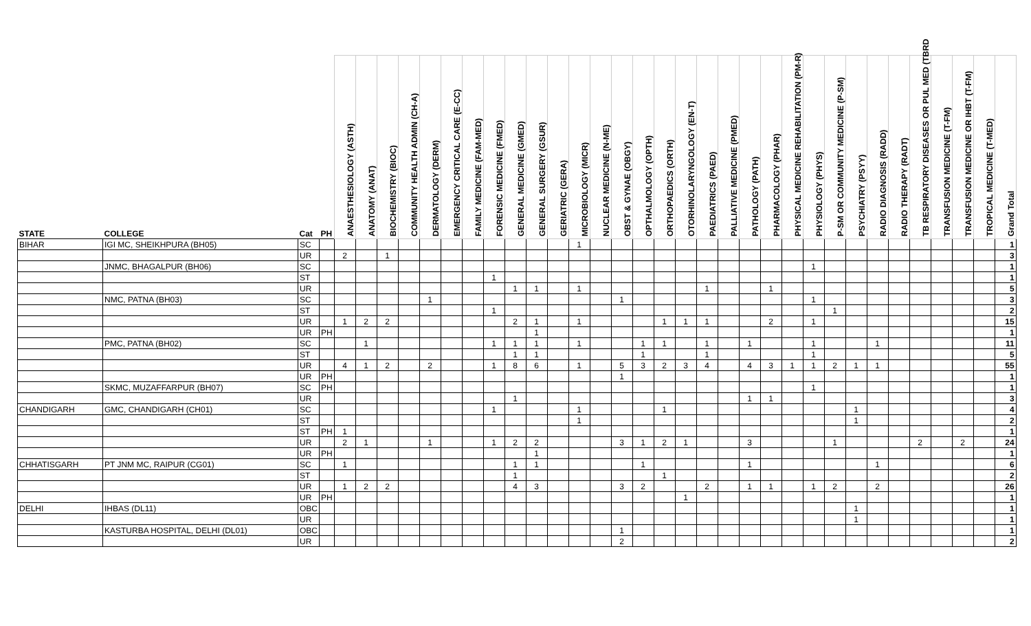| STATE | COLLEGE | Cat | PH | ANAESTHESIOLOGY (ASTH) | ANATOMY (ANAT) | BIOCHEMISTRY (BIOC) | COMMUNITY HEALTH ADMIN (CH-A) | DERMATOLOGY (DERM) | EMERGENCY CRITICAL CARE (E-CC) | FAMILY MEDICINE (FAM-MED) | FORENSIC MEDICINE (FMED) | GENERAL MEDICINE (GMED) | GENERAL SURGERY (GSUR) | GERIATRIC (GERA) | MICROBIOLOGY (MICR) | NUCLEAR MEDICINE (N-ME) | OBST & GYNAE (OBGY) | OPTHALMOLOGY (OPTH) | ORTHOPAEDICS (ORTH) | OTORHINOLARYNGOLOGY (EN-T) | PAEDIATRICS (PAED) | PALLIATIVE MEDICINE (PMED) | PATHOLOGY (PATH) | PHARMACOLOGY (PHAR) | PHYSICAL MEDICINE REHABILITATION (PM-R) | PHYSIOLOGY (PHYS) | P-SM OR COMMUNITY MEDICINE (P-SM) | PSYCHIATRY (PSYY) | RADIO DIAGNOSIS (RADD) | RADIO THERAPY (RADT) | TB RESPIRATORY DISEASES OR PUL MED (TBRD | TRANSFUSION MEDICINE (T-FM) | TRANSFUSION MEDICINE OR IHBT (T-FM) | TROPICAL MEDICINE (T-MED) | Grand Total |
| --- | --- | --- | --- | --- | --- | --- | --- | --- | --- | --- | --- | --- | --- | --- | --- | --- | --- | --- | --- | --- | --- | --- | --- | --- | --- | --- | --- | --- | --- | --- | --- | --- | --- | --- | --- |
| BIHAR | IGI MC, SHEIKHPURA (BH05) | SC | | | | | | | | | | | | | 1 | | | | | | | | | | | | | | | | | | | | 1 |
| | | UR | | 2 | | 1 | | | | | | | | | | | | | | | | | | | | | | | | | | | | | 3 |
| | JNMC, BHAGALPUR (BH06) | SC | | | | | | | | | | | | | | | | | | | | | | | | 1 | | | | | | | | | 1 |
| | | ST | | | | | | | | | 1 | | | | | | | | | | | | | | | | | | | | | | | | 1 |
| | | UR | | | | | | | | | | 1 | 1 | | 1 | | | | | | 1 | | | 1 | | | | | | | | | | | 5 |
| | NMC, PATNA (BH03) | SC | | | | | | 1 | | | | | | | | | 1 | | | | | | | | | 1 | | | | | | | | | 3 |
| | | ST | | | | | | | | | 1 | | | | | | | | | | | | | | | | 1 | | | | | | | | 2 |
| | | UR | | 1 | 2 | 2 | | | | | | 2 | 1 | | 1 | | | | 1 | 1 | 1 | | | 2 | | 1 | | | | | | | | | 15 |
| | | UR | PH | | | | | | | | | | 1 | | | | | | | | | | | | | | | | | | | | | | 1 |
| | PMC, PATNA (BH02) | SC | | | 1 | | | | | | 1 | 1 | 1 | | 1 | | | 1 | 1 | | 1 | | 1 | | | 1 | | | 1 | | | | | | 11 |
| | | ST | | | | | | | | | | 1 | 1 | | | | | 1 | | | 1 | | | | | 1 | | | | | | | | | 5 |
| | | UR | | 4 | 1 | 2 | | 2 | | | 1 | 8 | 6 | | 1 | | 5 | 3 | 2 | 3 | 4 | | 4 | 3 | 1 | 1 | 2 | 1 | 1 | | | | | | 55 |
| | | UR | PH | | | | | | | | | | | | | | 1 | | | | | | | | | | | | | | | | | | 1 |
| | SKMC, MUZAFFARPUR (BH07) | SC | PH | | | | | | | | | | | | | | | | | | | | | | | 1 | | | | | | | | | 1 |
| | | UR | | | | | | | | | | 1 | | | | | | | | | | | 1 | 1 | | | | | | | | | | | 3 |
| CHANDIGARH | GMC, CHANDIGARH (CH01) | SC | | | | | | | | | 1 | | | | 1 | | | | 1 | | | | | | | | | 1 | | | | | | | 4 |
| | | ST | | | | | | | | | | | | | 1 | | | | | | | | | | | | | 1 | | | | | | | 2 |
| | | ST | PH | 1 | | | | | | | | | | | | | | | | | | | | | | | | | | | | | | | 1 |
| | | UR | | 2 | 1 | | | 1 | | | 1 | 2 | 2 | | | | 3 | 1 | 2 | 1 | | | 3 | | | | 1 | | | | 2 | | 2 | | 24 |
| | | UR | PH | | | | | | | | | | 1 | | | | | | | | | | | | | | | | | | | | | | 1 |
| CHHATISGARH | PT JNM MC, RAIPUR (CG01) | SC | | 1 | | | | | | | | 1 | 1 | | | | | 1 | | | | | 1 | | | | | | 1 | | | | | | 6 |
| | | ST | | | | | | | | | | 1 | | | | | | | 1 | | | | | | | | | | | | | | | | 2 |
| | | UR | | 1 | 2 | 2 | | | | | | 4 | 3 | | | | 3 | 2 | | | 2 | | 1 | 1 | | 1 | 2 | | 2 | | | | | | 26 |
| | | UR | PH | | | | | | | | | | | | | | | | | 1 | | | | | | | | | | | | | | | 1 |
| DELHI | IHBAS (DL11) | OBC | | | | | | | | | | | | | | | | | | | | | | | | | | 1 | | | | | | | 1 |
| | | UR | | | | | | | | | | | | | | | | | | | | | | | | | | 1 | | | | | | | 1 |
| | KASTURBA HOSPITAL, DELHI (DL01) | OBC | | | | | | | | | | | | | | | 1 | | | | | | | | | | | | | | | | | | 1 |
| | | UR | | | | | | | | | | | | | | | 2 | | | | | | | | | | | | | | | | | | 2 |